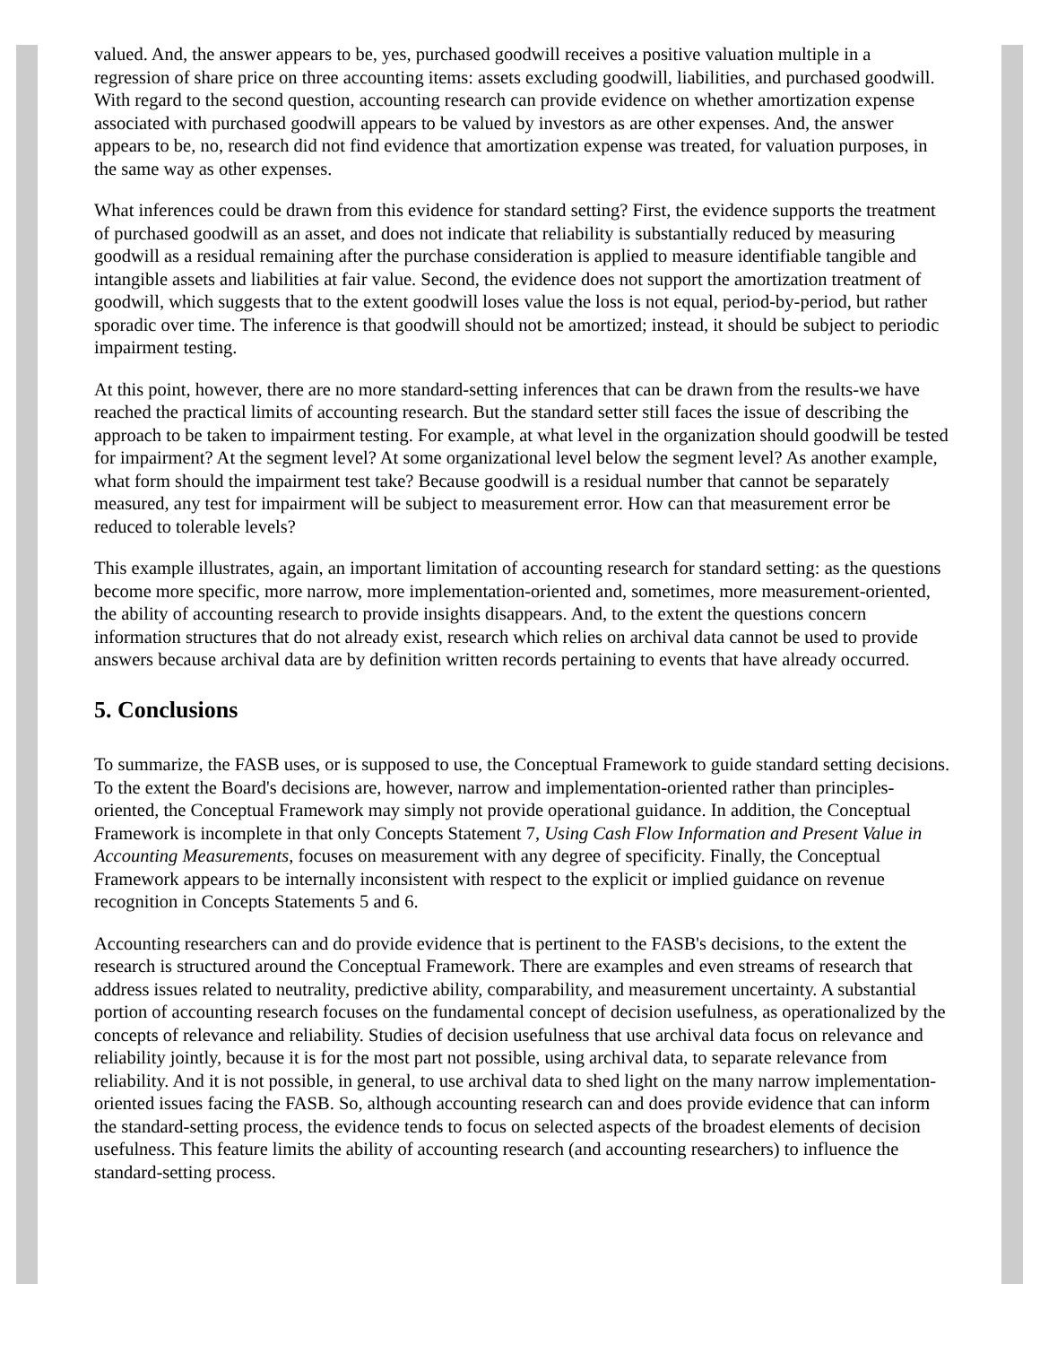valued. And, the answer appears to be, yes, purchased goodwill receives a positive valuation multiple in a regression of share price on three accounting items: assets excluding goodwill, liabilities, and purchased goodwill. With regard to the second question, accounting research can provide evidence on whether amortization expense associated with purchased goodwill appears to be valued by investors as are other expenses. And, the answer appears to be, no, research did not find evidence that amortization expense was treated, for valuation purposes, in the same way as other expenses.
What inferences could be drawn from this evidence for standard setting? First, the evidence supports the treatment of purchased goodwill as an asset, and does not indicate that reliability is substantially reduced by measuring goodwill as a residual remaining after the purchase consideration is applied to measure identifiable tangible and intangible assets and liabilities at fair value. Second, the evidence does not support the amortization treatment of goodwill, which suggests that to the extent goodwill loses value the loss is not equal, period-by-period, but rather sporadic over time. The inference is that goodwill should not be amortized; instead, it should be subject to periodic impairment testing.
At this point, however, there are no more standard-setting inferences that can be drawn from the results-we have reached the practical limits of accounting research. But the standard setter still faces the issue of describing the approach to be taken to impairment testing. For example, at what level in the organization should goodwill be tested for impairment? At the segment level? At some organizational level below the segment level? As another example, what form should the impairment test take? Because goodwill is a residual number that cannot be separately measured, any test for impairment will be subject to measurement error. How can that measurement error be reduced to tolerable levels?
This example illustrates, again, an important limitation of accounting research for standard setting: as the questions become more specific, more narrow, more implementation-oriented and, sometimes, more measurement-oriented, the ability of accounting research to provide insights disappears. And, to the extent the questions concern information structures that do not already exist, research which relies on archival data cannot be used to provide answers because archival data are by definition written records pertaining to events that have already occurred.
5. Conclusions
To summarize, the FASB uses, or is supposed to use, the Conceptual Framework to guide standard setting decisions. To the extent the Board's decisions are, however, narrow and implementation-oriented rather than principles-oriented, the Conceptual Framework may simply not provide operational guidance. In addition, the Conceptual Framework is incomplete in that only Concepts Statement 7, Using Cash Flow Information and Present Value in Accounting Measurements, focuses on measurement with any degree of specificity. Finally, the Conceptual Framework appears to be internally inconsistent with respect to the explicit or implied guidance on revenue recognition in Concepts Statements 5 and 6.
Accounting researchers can and do provide evidence that is pertinent to the FASB's decisions, to the extent the research is structured around the Conceptual Framework. There are examples and even streams of research that address issues related to neutrality, predictive ability, comparability, and measurement uncertainty. A substantial portion of accounting research focuses on the fundamental concept of decision usefulness, as operationalized by the concepts of relevance and reliability. Studies of decision usefulness that use archival data focus on relevance and reliability jointly, because it is for the most part not possible, using archival data, to separate relevance from reliability. And it is not possible, in general, to use archival data to shed light on the many narrow implementation-oriented issues facing the FASB. So, although accounting research can and does provide evidence that can inform the standard-setting process, the evidence tends to focus on selected aspects of the broadest elements of decision usefulness. This feature limits the ability of accounting research (and accounting researchers) to influence the standard-setting process.